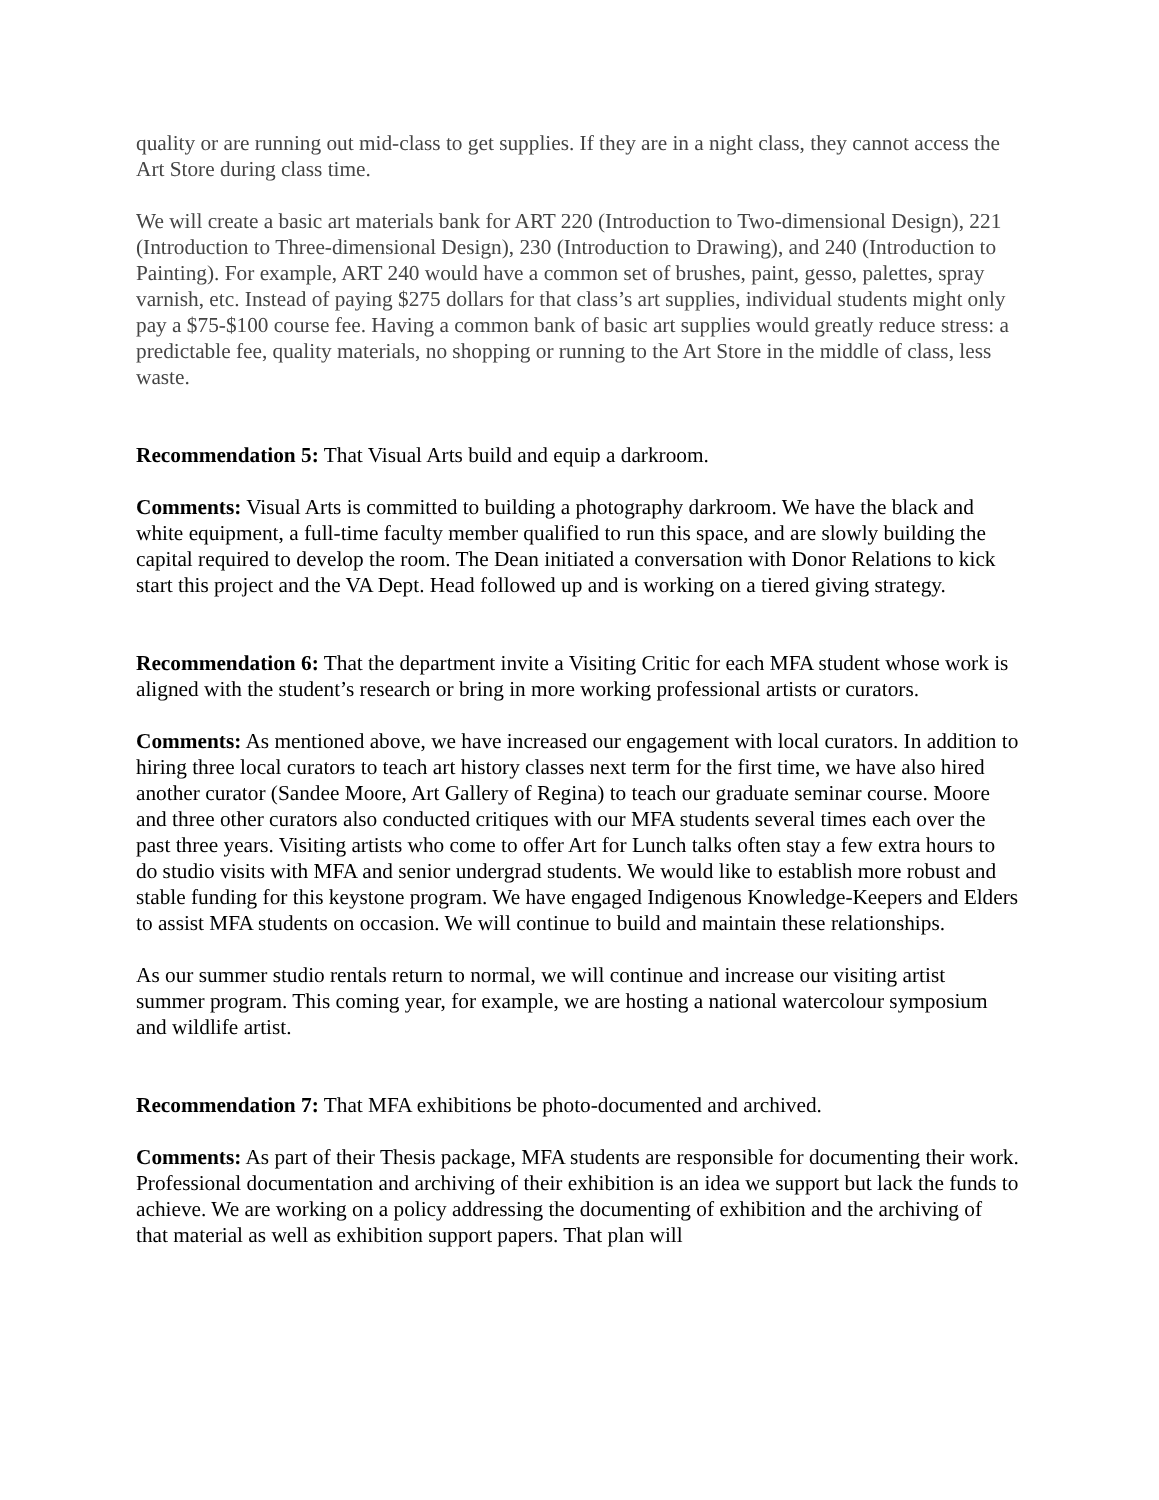quality or are running out mid-class to get supplies. If they are in a night class, they cannot access the Art Store during class time.
We will create a basic art materials bank for ART 220 (Introduction to Two-dimensional Design), 221 (Introduction to Three-dimensional Design), 230 (Introduction to Drawing), and 240 (Introduction to Painting). For example, ART 240 would have a common set of brushes, paint, gesso, palettes, spray varnish, etc. Instead of paying $275 dollars for that class’s art supplies, individual students might only pay a $75-$100 course fee. Having a common bank of basic art supplies would greatly reduce stress: a predictable fee, quality materials, no shopping or running to the Art Store in the middle of class, less waste.
Recommendation 5: That Visual Arts build and equip a darkroom.
Comments: Visual Arts is committed to building a photography darkroom. We have the black and white equipment, a full-time faculty member qualified to run this space, and are slowly building the capital required to develop the room. The Dean initiated a conversation with Donor Relations to kick start this project and the VA Dept. Head followed up and is working on a tiered giving strategy.
Recommendation 6: That the department invite a Visiting Critic for each MFA student whose work is aligned with the student’s research or bring in more working professional artists or curators.
Comments: As mentioned above, we have increased our engagement with local curators. In addition to hiring three local curators to teach art history classes next term for the first time, we have also hired another curator (Sandee Moore, Art Gallery of Regina) to teach our graduate seminar course. Moore and three other curators also conducted critiques with our MFA students several times each over the past three years. Visiting artists who come to offer Art for Lunch talks often stay a few extra hours to do studio visits with MFA and senior undergrad students. We would like to establish more robust and stable funding for this keystone program. We have engaged Indigenous Knowledge-Keepers and Elders to assist MFA students on occasion. We will continue to build and maintain these relationships.
As our summer studio rentals return to normal, we will continue and increase our visiting artist summer program. This coming year, for example, we are hosting a national watercolour symposium and wildlife artist.
Recommendation 7: That MFA exhibitions be photo-documented and archived.
Comments: As part of their Thesis package, MFA students are responsible for documenting their work. Professional documentation and archiving of their exhibition is an idea we support but lack the funds to achieve. We are working on a policy addressing the documenting of exhibition and the archiving of that material as well as exhibition support papers. That plan will